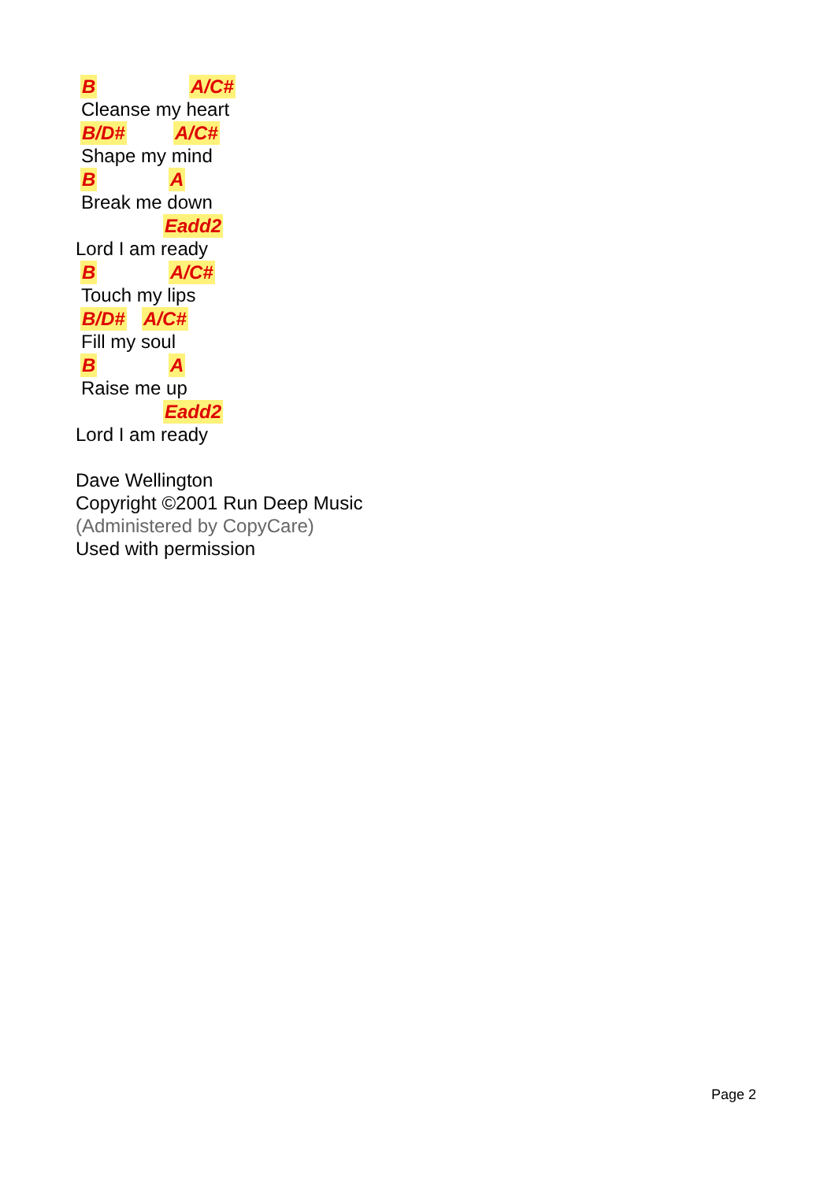B A/C#
Cleanse my heart
B/D# A/C#
Shape my mind
B A
Break me down
Eadd2
Lord I am ready
B A/C#
Touch my lips
B/D# A/C#
Fill my soul
B A
Raise me up
Eadd2
Lord I am ready
Dave Wellington
Copyright ©2001 Run Deep Music
(Administered by CopyCare)
Used with permission
Page 2